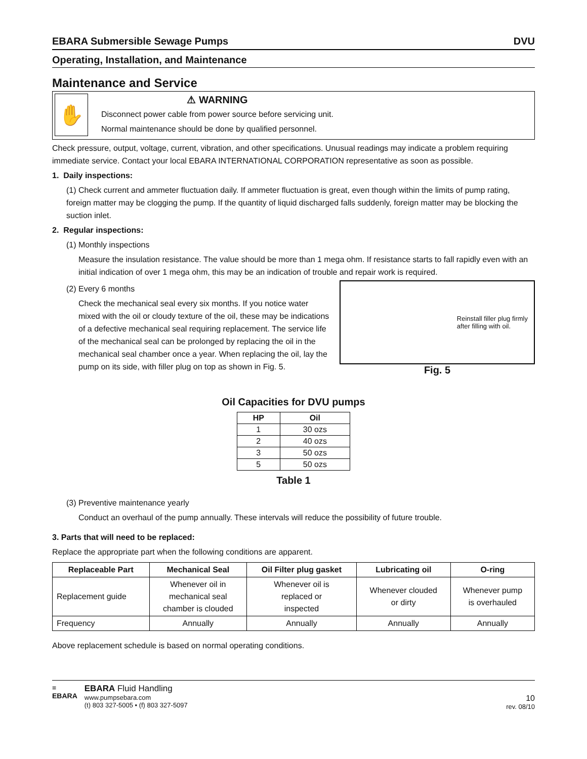EBARA Submersible Sewage Pumps DVU
Operating, Installation, and Maintenance
Maintenance and Service
✋
⚠ WARNING
Disconnect power cable from power source before servicing unit.
Normal maintenance should be done by qualified personnel.
Check pressure, output, voltage, current, vibration, and other specifications. Unusual readings may indicate a problem requiring immediate service. Contact your local EBARA INTERNATIONAL CORPORATION representative as soon as possible.
1. Daily inspections:
(1) Check current and ammeter fluctuation daily. If ammeter fluctuation is great, even though within the limits of pump rating, foreign matter may be clogging the pump. If the quantity of liquid discharged falls suddenly, foreign matter may be blocking the suction inlet.
2. Regular inspections:
(1) Monthly inspections
Measure the insulation resistance. The value should be more than 1 mega ohm. If resistance starts to fall rapidly even with an initial indication of over 1 mega ohm, this may be an indication of trouble and repair work is required.
(2) Every 6 months
Check the mechanical seal every six months. If you notice water mixed with the oil or cloudy texture of the oil, these may be indications of a defective mechanical seal requiring replacement. The service life of the mechanical seal can be prolonged by replacing the oil in the mechanical seal chamber once a year. When replacing the oil, lay the pump on its side, with filler plug on top as shown in Fig. 5.
Reinstall filler plug firmly
after filling with oil.
Fig. 5
Oil Capacities for DVU pumps
| HP | Oil |
| --- | --- |
| 1 | 30 ozs |
| 2 | 40 ozs |
| 3 | 50 ozs |
| 5 | 50 ozs |
Table 1
(3) Preventive maintenance yearly
Conduct an overhaul of the pump annually. These intervals will reduce the possibility of future trouble.
3. Parts that will need to be replaced:
Replace the appropriate part when the following conditions are apparent.
| Replaceable Part | Mechanical Seal | Oil Filter plug gasket | Lubricating oil | O-ring |
| --- | --- | --- | --- | --- |
| Replacement guide | Whenever oil in mechanical seal chamber is clouded | Whenever oil is replaced or inspected | Whenever clouded or dirty | Whenever pump is overhauled |
| Frequency | Annually | Annually | Annually | Annually |
Above replacement schedule is based on normal operating conditions.
≡
EBARA
EBARA Fluid Handling
www.pumpsebara.com
(t) 803 327-5005 • (f) 803 327-5097
10
rev. 08/10